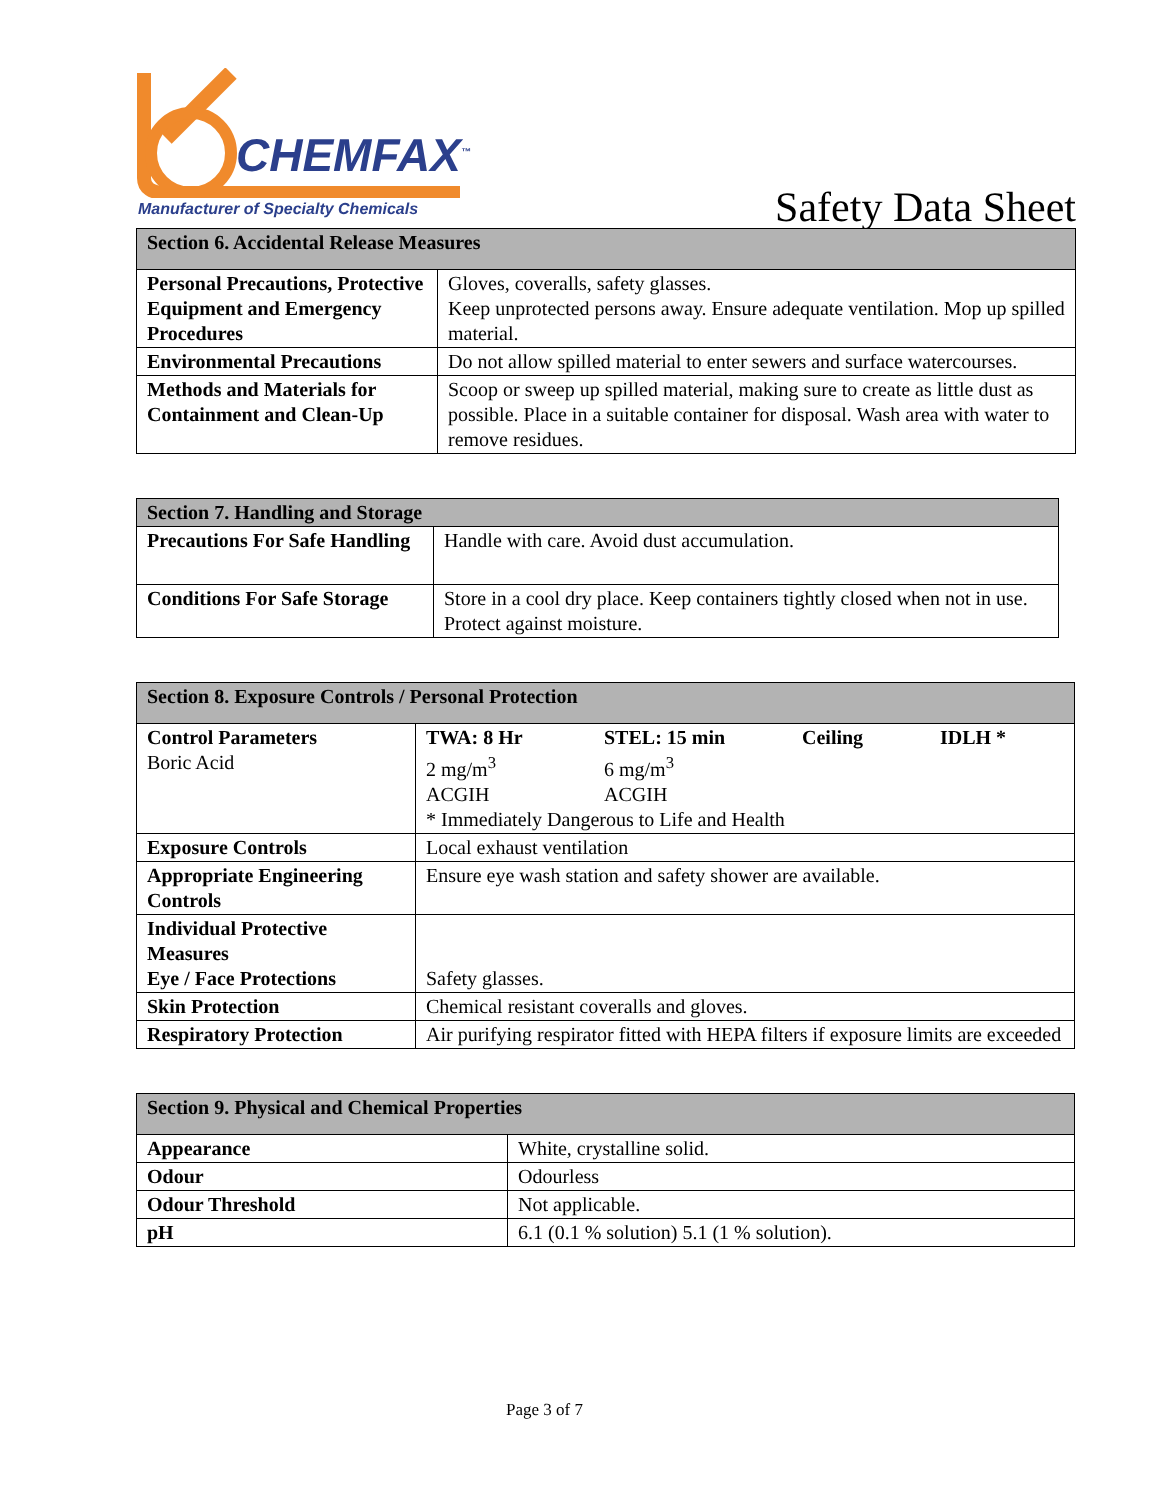CHEMFAX<sup>™</sup>
Manufacturer of Specialty Chemicals
Safety Data Sheet
| Section 6. Accidental Release Measures | |
| --- | --- |
| Personal Precautions, Protective Equipment and Emergency Procedures | Gloves, coveralls, safety glasses. Keep unprotected persons away. Ensure adequate ventilation. Mop up spilled material. |
| Environmental Precautions | Do not allow spilled material to enter sewers and surface watercourses. |
| Methods and Materials for Containment and Clean-Up | Scoop or sweep up spilled material, making sure to create as little dust as possible. Place in a suitable container for disposal. Wash area with water to remove residues. |
| Section 7. Handling and Storage | |
| --- | --- |
| Precautions For Safe Handling | Handle with care. Avoid dust accumulation. |
| Conditions For Safe Storage | Store in a cool dry place. Keep containers tightly closed when not in use. Protect against moisture. |
| Section 8. Exposure Controls / Personal Protection | |
| --- | --- |
| Control Parameters Boric Acid | / TWA: 8 Hr / STEL: 15 min / Ceiling / IDLH * / / 2 mg/m<sup>3</sup> ACGIH / 6 mg/m<sup>3</sup> ACGIH / / / * Immediately Dangerous to Life and Health |
| Exposure Controls | Local exhaust ventilation |
| Appropriate Engineering Controls | Ensure eye wash station and safety shower are available. |
| Individual Protective Measures Eye / Face Protections | Safety glasses. |
| Skin Protection | Chemical resistant coveralls and gloves. |
| Respiratory Protection | Air purifying respirator fitted with HEPA filters if exposure limits are exceeded |
| Section 9. Physical and Chemical Properties | |
| --- | --- |
| Appearance | White, crystalline solid. |
| Odour | Odourless |
| Odour Threshold | Not applicable. |
| pH | 6.1 (0.1 % solution) 5.1 (1 % solution). |
Page 3 of 7